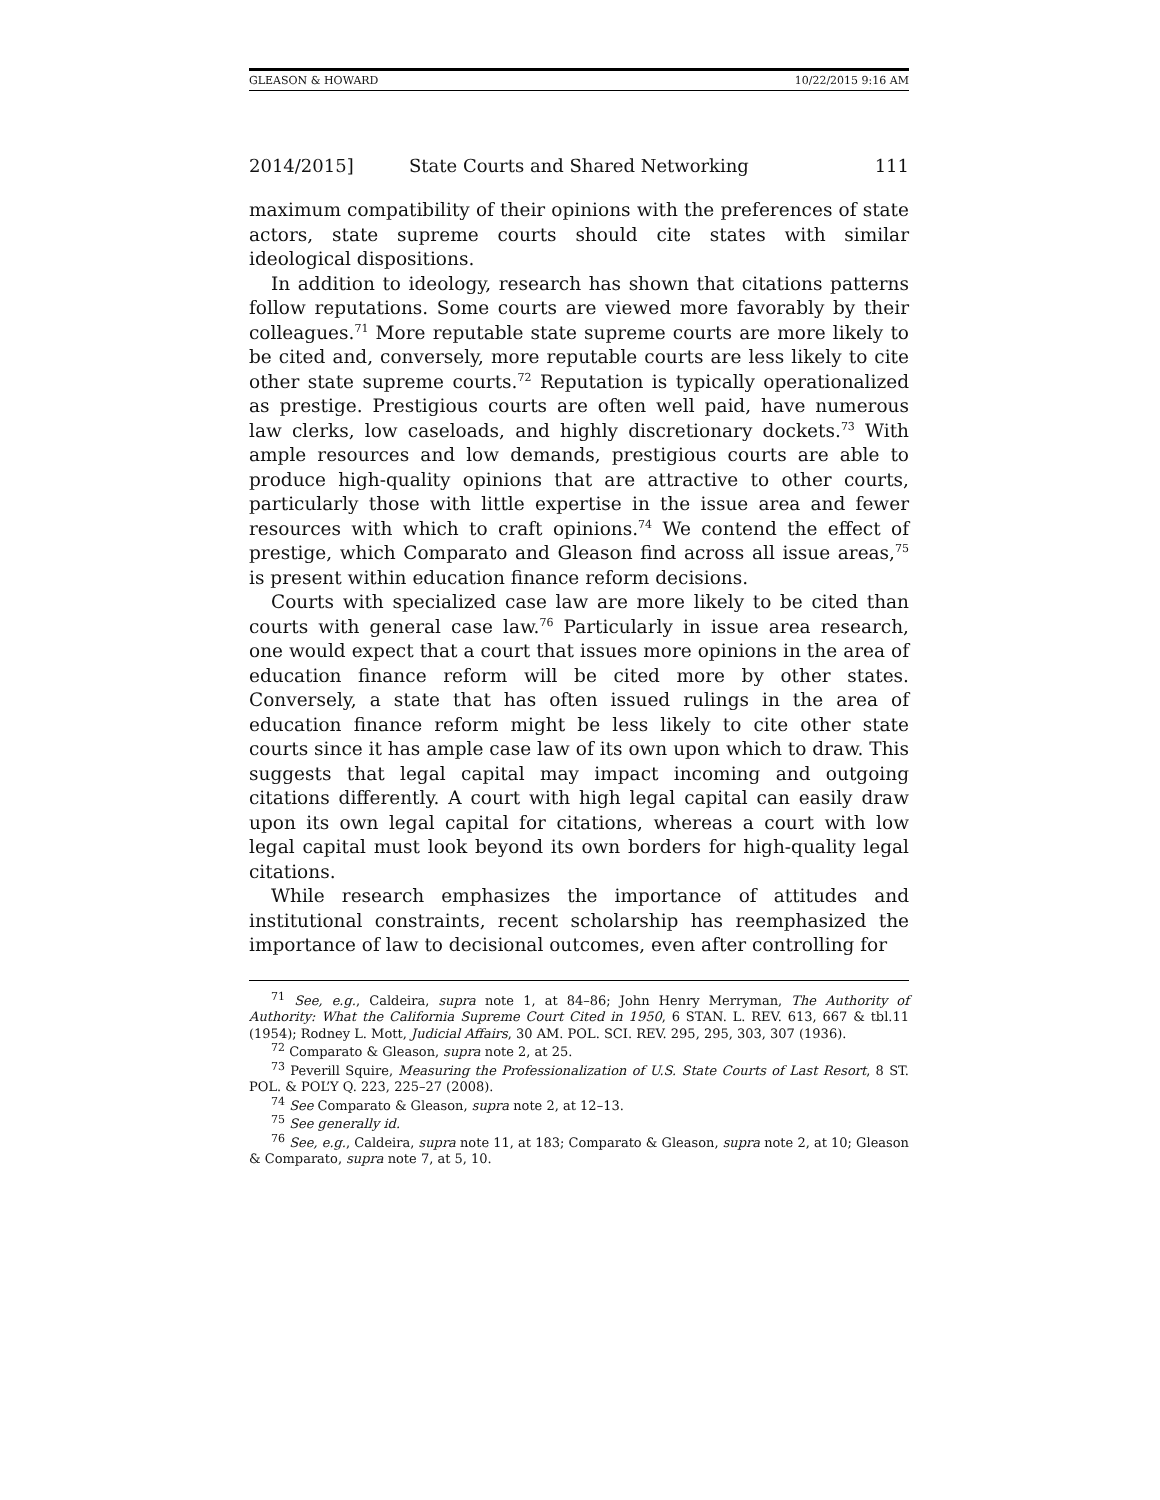GLEASON & HOWARD 10/22/2015 9:16 AM
2014/2015] State Courts and Shared Networking 111
maximum compatibility of their opinions with the preferences of state actors, state supreme courts should cite states with similar ideological dispositions.
In addition to ideology, research has shown that citations patterns follow reputations. Some courts are viewed more favorably by their colleagues.<sup>71</sup> More reputable state supreme courts are more likely to be cited and, conversely, more reputable courts are less likely to cite other state supreme courts.<sup>72</sup> Reputation is typically operationalized as prestige. Prestigious courts are often well paid, have numerous law clerks, low caseloads, and highly discretionary dockets.<sup>73</sup> With ample resources and low demands, prestigious courts are able to produce high-quality opinions that are attractive to other courts, particularly those with little expertise in the issue area and fewer resources with which to craft opinions.<sup>74</sup> We contend the effect of prestige, which Comparato and Gleason find across all issue areas,<sup>75</sup> is present within education finance reform decisions.
Courts with specialized case law are more likely to be cited than courts with general case law.<sup>76</sup> Particularly in issue area research, one would expect that a court that issues more opinions in the area of education finance reform will be cited more by other states. Conversely, a state that has often issued rulings in the area of education finance reform might be less likely to cite other state courts since it has ample case law of its own upon which to draw. This suggests that legal capital may impact incoming and outgoing citations differently. A court with high legal capital can easily draw upon its own legal capital for citations, whereas a court with low legal capital must look beyond its own borders for high-quality legal citations.
While research emphasizes the importance of attitudes and institutional constraints, recent scholarship has reemphasized the importance of law to decisional outcomes, even after controlling for
<sup>71</sup> See, e.g., Caldeira, supra note 1, at 84–86; John Henry Merryman, The Authority of Authority: What the California Supreme Court Cited in 1950, 6 STAN. L. REV. 613, 667 & tbl.11 (1954); Rodney L. Mott, Judicial Affairs, 30 AM. POL. SCI. REV. 295, 295, 303, 307 (1936).
<sup>72</sup> Comparato & Gleason, supra note 2, at 25.
<sup>73</sup> Peverill Squire, Measuring the Professionalization of U.S. State Courts of Last Resort, 8 ST. POL. & POL’Y Q. 223, 225–27 (2008).
<sup>74</sup> See Comparato & Gleason, supra note 2, at 12–13.
<sup>75</sup> See generally id.
<sup>76</sup> See, e.g., Caldeira, supra note 11, at 183; Comparato & Gleason, supra note 2, at 10; Gleason & Comparato, supra note 7, at 5, 10.